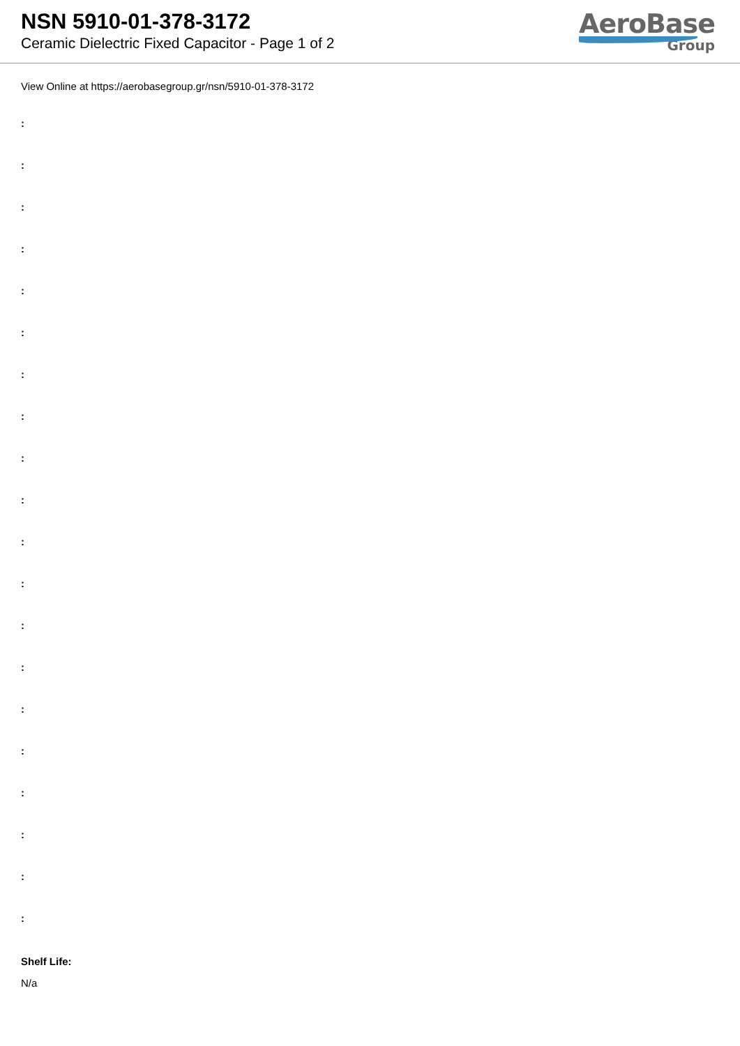NSN 5910-01-378-3172
Ceramic Dielectric Fixed Capacitor - Page 1 of 2
AeroBase
Group
View Online at https://aerobasegroup.gr/nsn/5910-01-378-3172
:
:
:
:
:
:
:
:
:
:
:
:
:
:
:
:
:
:
:
:
Shelf Life:
N/a